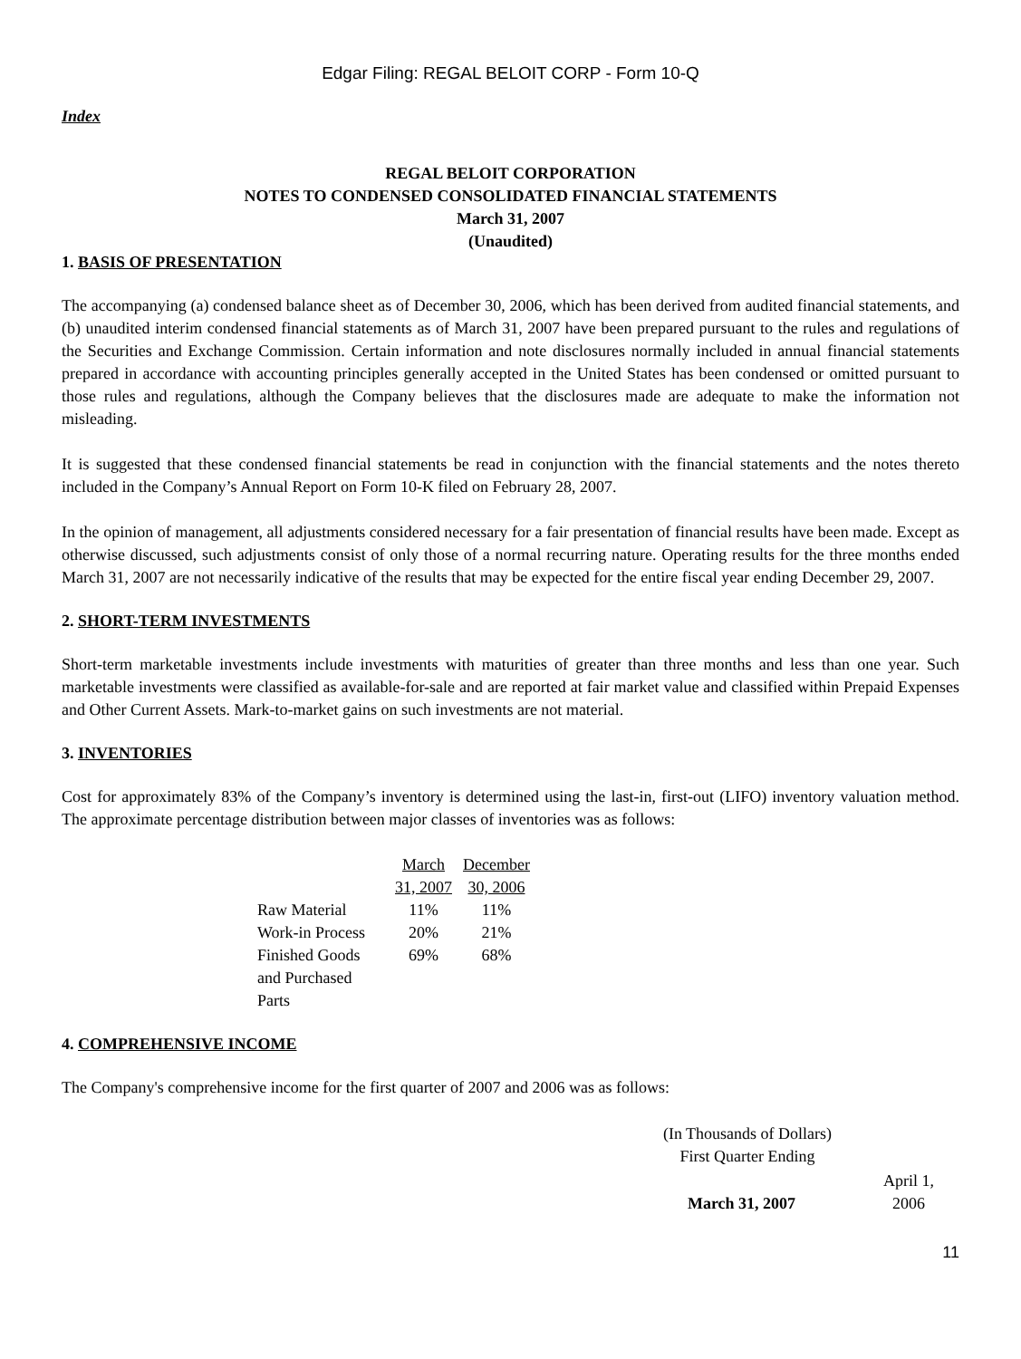Edgar Filing: REGAL BELOIT CORP - Form 10-Q
Index
REGAL BELOIT CORPORATION
NOTES TO CONDENSED CONSOLIDATED FINANCIAL STATEMENTS
March 31, 2007
(Unaudited)
1. BASIS OF PRESENTATION
The accompanying (a) condensed balance sheet as of December 30, 2006, which has been derived from audited financial statements, and (b) unaudited interim condensed financial statements as of March 31, 2007 have been prepared pursuant to the rules and regulations of the Securities and Exchange Commission. Certain information and note disclosures normally included in annual financial statements prepared in accordance with accounting principles generally accepted in the United States has been condensed or omitted pursuant to those rules and regulations, although the Company believes that the disclosures made are adequate to make the information not misleading.
It is suggested that these condensed financial statements be read in conjunction with the financial statements and the notes thereto included in the Company’s Annual Report on Form 10-K filed on February 28, 2007.
In the opinion of management, all adjustments considered necessary for a fair presentation of financial results have been made. Except as otherwise discussed, such adjustments consist of only those of a normal recurring nature. Operating results for the three months ended March 31, 2007 are not necessarily indicative of the results that may be expected for the entire fiscal year ending December 29, 2007.
2. SHORT-TERM INVESTMENTS
Short-term marketable investments include investments with maturities of greater than three months and less than one year. Such marketable investments were classified as available-for-sale and are reported at fair market value and classified within Prepaid Expenses and Other Current Assets. Mark-to-market gains on such investments are not material.
3. INVENTORIES
Cost for approximately 83% of the Company’s inventory is determined using the last-in, first-out (LIFO) inventory valuation method. The approximate percentage distribution between major classes of inventories was as follows:
| | March 31, 2007 | December 30, 2006 |
| --- | --- | --- |
| Raw Material | 11% | 11% |
| Work-in Process | 20% | 21% |
| Finished Goods and Purchased Parts | 69% | 68% |
4. COMPREHENSIVE INCOME
The Company's comprehensive income for the first quarter of 2007 and 2006 was as follows:
| | (In Thousands of Dollars) First Quarter Ending | |
| | March 31, 2007 | April 1, 2006 |
11